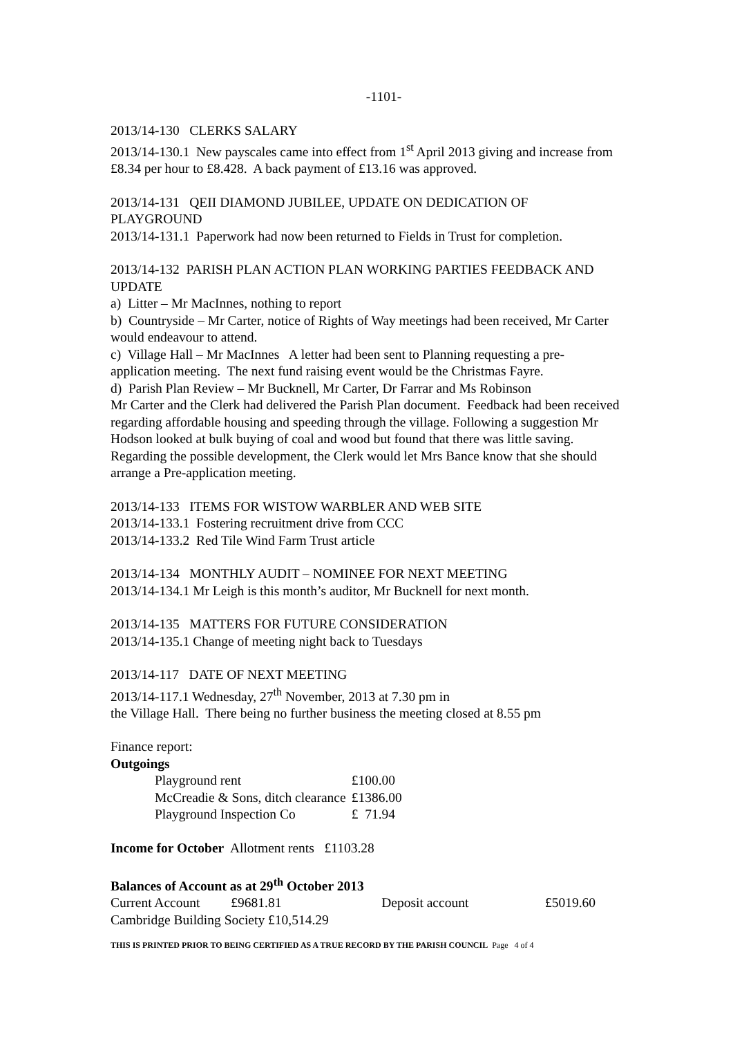-1101-
2013/14-130 CLERKS SALARY
2013/14-130.1 New payscales came into effect from 1<sup>st</sup> April 2013 giving and increase from £8.34 per hour to £8.428. A back payment of £13.16 was approved.
2013/14-131 QEII DIAMOND JUBILEE, UPDATE ON DEDICATION OF PLAYGROUND
2013/14-131.1 Paperwork had now been returned to Fields in Trust for completion.
2013/14-132 PARISH PLAN ACTION PLAN WORKING PARTIES FEEDBACK AND UPDATE
a) Litter – Mr MacInnes, nothing to report
b) Countryside – Mr Carter, notice of Rights of Way meetings had been received, Mr Carter would endeavour to attend.
c) Village Hall – Mr MacInnes A letter had been sent to Planning requesting a pre-application meeting. The next fund raising event would be the Christmas Fayre.
d) Parish Plan Review – Mr Bucknell, Mr Carter, Dr Farrar and Ms Robinson
Mr Carter and the Clerk had delivered the Parish Plan document. Feedback had been received regarding affordable housing and speeding through the village. Following a suggestion Mr Hodson looked at bulk buying of coal and wood but found that there was little saving. Regarding the possible development, the Clerk would let Mrs Bance know that she should arrange a Pre-application meeting.
2013/14-133 ITEMS FOR WISTOW WARBLER AND WEB SITE
2013/14-133.1 Fostering recruitment drive from CCC
2013/14-133.2 Red Tile Wind Farm Trust article
2013/14-134 MONTHLY AUDIT – NOMINEE FOR NEXT MEETING
2013/14-134.1 Mr Leigh is this month’s auditor, Mr Bucknell for next month.
2013/14-135 MATTERS FOR FUTURE CONSIDERATION
2013/14-135.1 Change of meeting night back to Tuesdays
2013/14-117 DATE OF NEXT MEETING
2013/14-117.1 Wednesday, 27<sup>th</sup> November, 2013 at 7.30 pm in
the Village Hall. There being no further business the meeting closed at 8.55 pm
Finance report:
Outgoings
| Playground rent | £100.00 |
| McCreadie & Sons, ditch clearance | £1386.00 |
| Playground Inspection Co | £ 71.94 |
Income for October Allotment rents £1103.28
Balances of Account as at 29<sup>th</sup> October 2013
| Current Account | £9681.81 | Deposit account | £5019.60 |
Cambridge Building Society £10,514.29
THIS IS PRINTED PRIOR TO BEING CERTIFIED AS A TRUE RECORD BY THE PARISH COUNCIL Page 4 of 4